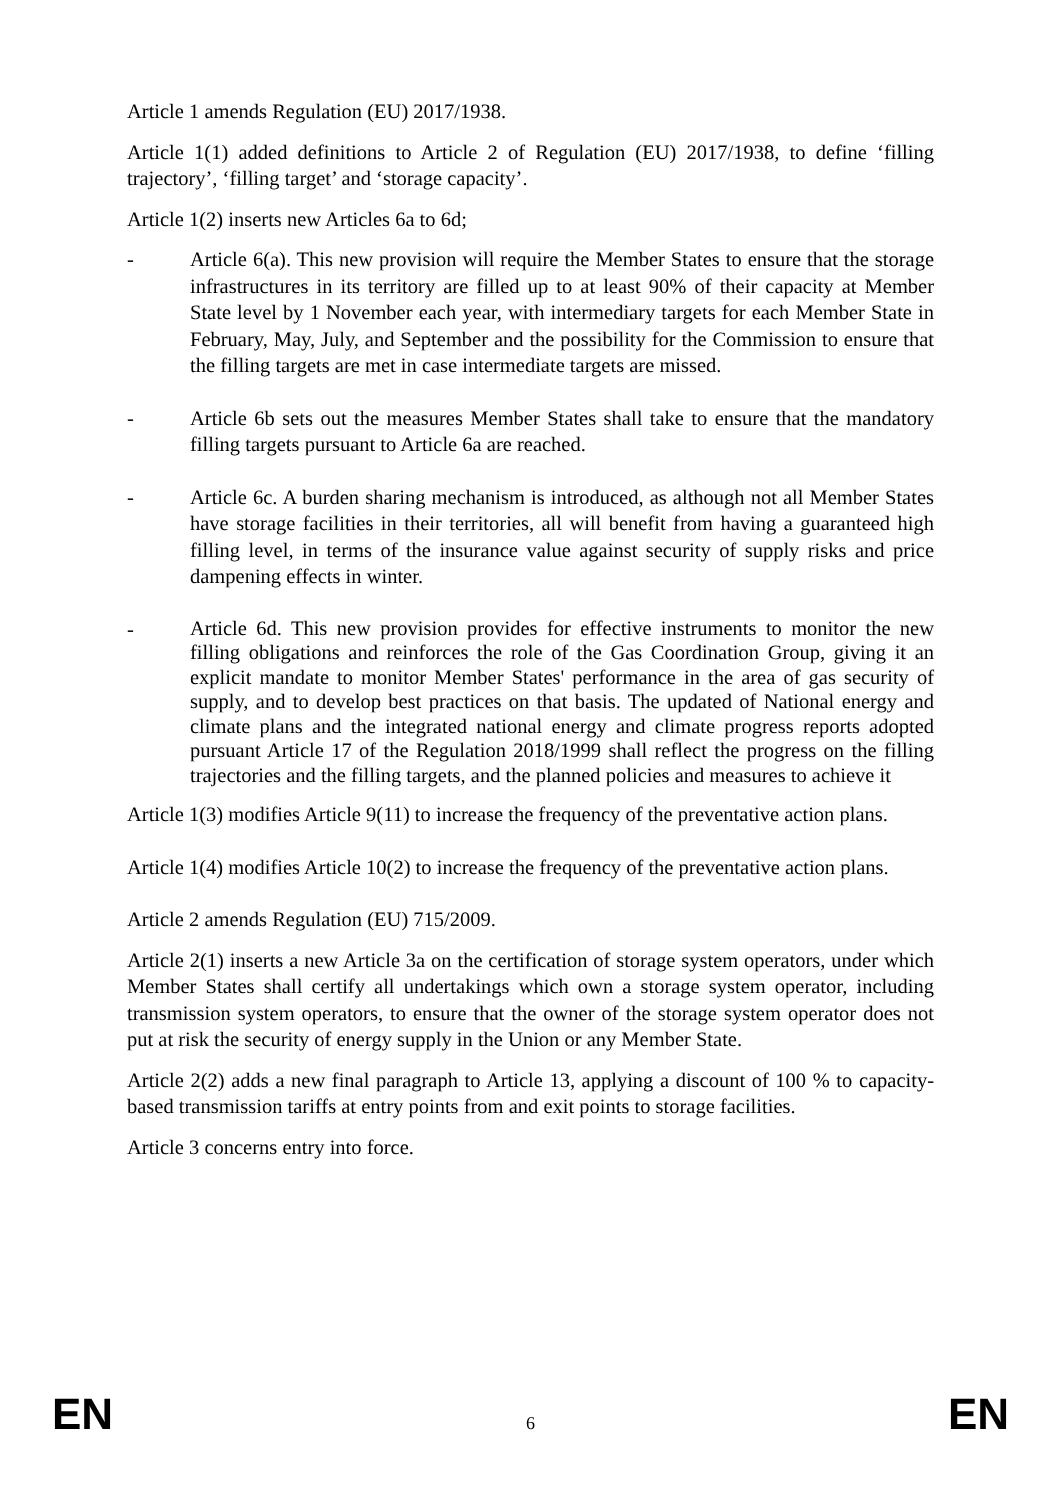Article 1 amends Regulation (EU) 2017/1938.
Article 1(1) added definitions to Article 2 of Regulation (EU) 2017/1938, to define ‘filling trajectory’, ‘filling target’ and ‘storage capacity’.
Article 1(2) inserts new Articles 6a to 6d;
- Article 6(a). This new provision will require the Member States to ensure that the storage infrastructures in its territory are filled up to at least 90% of their capacity at Member State level by 1 November each year, with intermediary targets for each Member State in February, May, July, and September and the possibility for the Commission to ensure that the filling targets are met in case intermediate targets are missed.
- Article 6b sets out the measures Member States shall take to ensure that the mandatory filling targets pursuant to Article 6a are reached.
- Article 6c. A burden sharing mechanism is introduced, as although not all Member States have storage facilities in their territories, all will benefit from having a guaranteed high filling level, in terms of the insurance value against security of supply risks and price dampening effects in winter.
-
Article 6d. This new provision provides for effective instruments to monitor the new filling obligations and reinforces the role of the Gas Coordination Group, giving it an explicit mandate to monitor Member States' performance in the area of gas security of supply, and to develop best practices on that basis. The updated of National energy and climate plans and the integrated national energy and climate progress reports adopted pursuant Article 17 of the Regulation 2018/1999 shall reflect the progress on the filling trajectories and the filling targets, and the planned policies and measures to achieve it
Article 1(3) modifies Article 9(11) to increase the frequency of the preventative action plans.
Article 1(4) modifies Article 10(2) to increase the frequency of the preventative action plans.
Article 2 amends Regulation (EU) 715/2009.
Article 2(1) inserts a new Article 3a on the certification of storage system operators, under which Member States shall certify all undertakings which own a storage system operator, including transmission system operators, to ensure that the owner of the storage system operator does not put at risk the security of energy supply in the Union or any Member State.
Article 2(2) adds a new final paragraph to Article 13, applying a discount of 100 % to capacity-based transmission tariffs at entry points from and exit points to storage facilities.
Article 3 concerns entry into force.
EN 6 EN